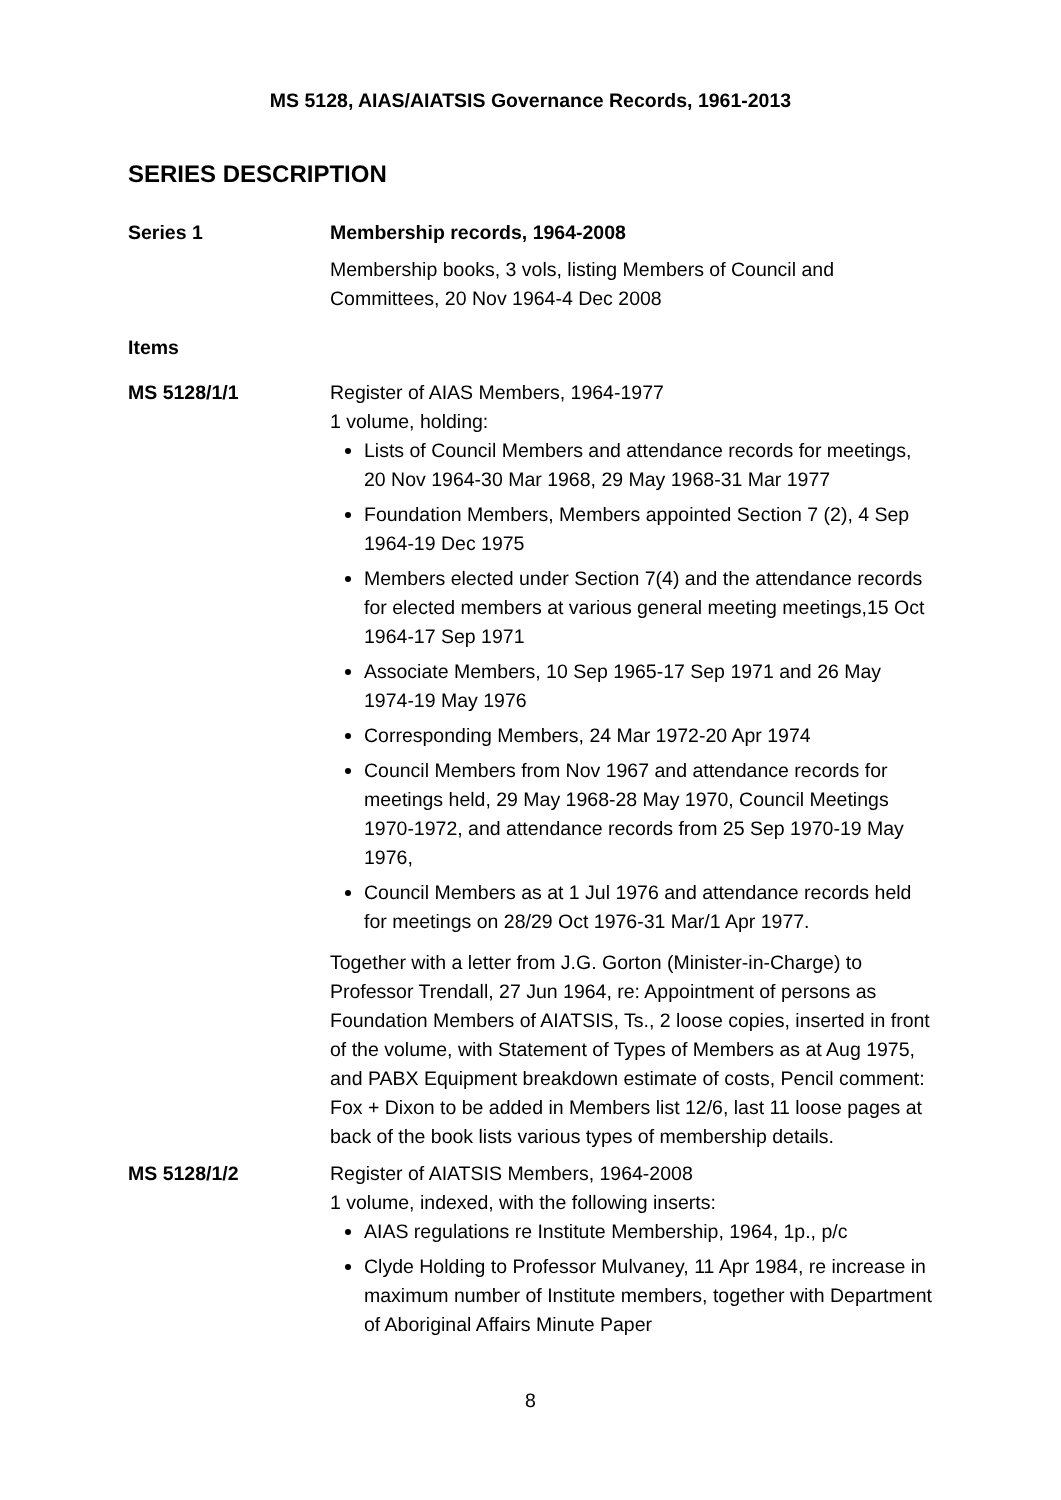MS 5128, AIAS/AIATSIS Governance Records, 1961-2013
SERIES DESCRIPTION
Series 1 Membership records, 1964-2008
Membership books, 3 vols, listing Members of Council and Committees, 20 Nov 1964-4 Dec 2008
Items
MS 5128/1/1 Register of AIAS Members, 1964-1977
1 volume, holding:
Lists of Council Members and attendance records for meetings, 20 Nov 1964-30 Mar 1968, 29 May 1968-31 Mar 1977
Foundation Members, Members appointed Section 7 (2), 4 Sep 1964-19 Dec 1975
Members elected under Section 7(4) and the attendance records for elected members at various general meeting meetings,15 Oct 1964-17 Sep 1971
Associate Members, 10 Sep 1965-17 Sep 1971 and 26 May 1974-19 May 1976
Corresponding Members, 24 Mar 1972-20 Apr 1974
Council Members from Nov 1967 and attendance records for meetings held, 29 May 1968-28 May 1970, Council Meetings 1970-1972, and attendance records from 25 Sep 1970-19 May 1976,
Council Members as at 1 Jul 1976 and attendance records held for meetings on 28/29 Oct 1976-31 Mar/1 Apr 1977.
Together with a letter from J.G. Gorton (Minister-in-Charge) to Professor Trendall, 27 Jun 1964, re: Appointment of persons as Foundation Members of AIATSIS, Ts., 2 loose copies, inserted in front of the volume, with Statement of Types of Members as at Aug 1975, and PABX Equipment breakdown estimate of costs, Pencil comment: Fox + Dixon to be added in Members list 12/6, last 11 loose pages at back of the book lists various types of membership details.
MS 5128/1/2 Register of AIATSIS Members, 1964-2008
1 volume, indexed, with the following inserts:
AIAS regulations re Institute Membership, 1964, 1p., p/c
Clyde Holding to Professor Mulvaney, 11 Apr 1984, re increase in maximum number of Institute members, together with Department of Aboriginal Affairs Minute Paper
8